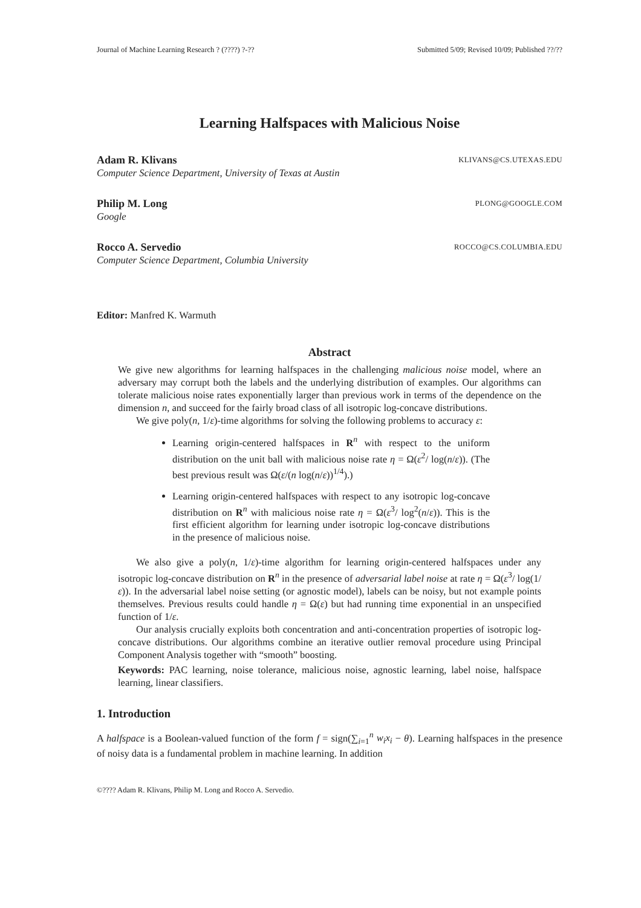Journal of Machine Learning Research ? (????) ?-?? Submitted 5/09; Revised 10/09; Published ??/??
Learning Halfspaces with Malicious Noise
Adam R. Klivans KLIVANS@CS.UTEXAS.EDU
Computer Science Department, University of Texas at Austin
Philip M. Long PLONG@GOOGLE.COM
Google
Rocco A. Servedio ROCCO@CS.COLUMBIA.EDU
Computer Science Department, Columbia University
Editor: Manfred K. Warmuth
Abstract
We give new algorithms for learning halfspaces in the challenging malicious noise model, where an adversary may corrupt both the labels and the underlying distribution of examples. Our algorithms can tolerate malicious noise rates exponentially larger than previous work in terms of the dependence on the dimension n, and succeed for the fairly broad class of all isotropic log-concave distributions.
We give poly(n, 1/ε)-time algorithms for solving the following problems to accuracy ε:
Learning origin-centered halfspaces in R<sup>n</sup> with respect to the uniform distribution on the unit ball with malicious noise rate η = Ω(ε<sup>2</sup>/ log(n/ε)). (The best previous result was Ω(ε/(n log(n/ε))<sup>1/4</sup>).)
Learning origin-centered halfspaces with respect to any isotropic log-concave distribution on R<sup>n</sup> with malicious noise rate η = Ω(ε<sup>3</sup>/ log<sup>2</sup>(n/ε)). This is the first efficient algorithm for learning under isotropic log-concave distributions in the presence of malicious noise.
We also give a poly(n, 1/ε)-time algorithm for learning origin-centered halfspaces under any isotropic log-concave distribution on R<sup>n</sup> in the presence of adversarial label noise at rate η = Ω(ε<sup>3</sup>/ log(1/ε)). In the adversarial label noise setting (or agnostic model), labels can be noisy, but not example points themselves. Previous results could handle η = Ω(ε) but had running time exponential in an unspecified function of 1/ε.
Our analysis crucially exploits both concentration and anti-concentration properties of isotropic log-concave distributions. Our algorithms combine an iterative outlier removal procedure using Principal Component Analysis together with “smooth” boosting.
Keywords: PAC learning, noise tolerance, malicious noise, agnostic learning, label noise, halfspace learning, linear classifiers.
1. Introduction
A halfspace is a Boolean-valued function of the form f = sign(∑<sub>i=1</sub><sup>n</sup> w<sub>i</sub>x<sub>i</sub> − θ). Learning halfspaces in the presence of noisy data is a fundamental problem in machine learning. In addition
©???? Adam R. Klivans, Philip M. Long and Rocco A. Servedio.